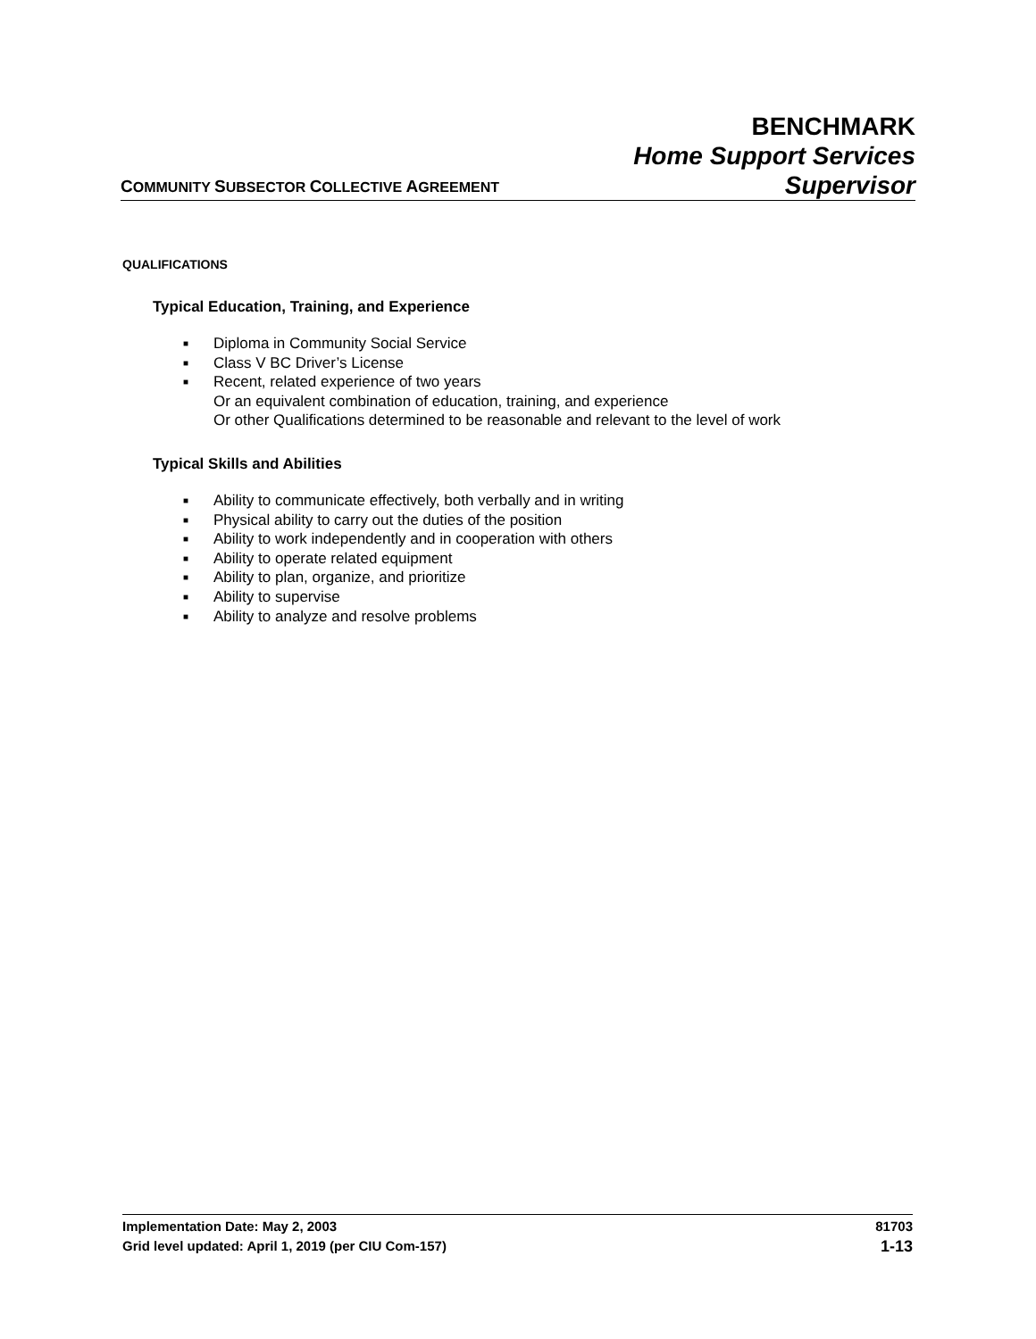BENCHMARK
Home Support Services
COMMUNITY SUBSECTOR COLLECTIVE AGREEMENT
Supervisor
QUALIFICATIONS
Typical Education, Training, and Experience
■ Diploma in Community Social Service
■ Class V BC Driver’s License
■ Recent, related experience of two years
Or an equivalent combination of education, training, and experience
Or other Qualifications determined to be reasonable and relevant to the level of work
Typical Skills and Abilities
■ Ability to communicate effectively, both verbally and in writing
■ Physical ability to carry out the duties of the position
■ Ability to work independently and in cooperation with others
■ Ability to operate related equipment
■ Ability to plan, organize, and prioritize
■ Ability to supervise
■ Ability to analyze and resolve problems
Implementation Date: May 2, 2003 81703
Grid level updated: April 1, 2019 (per CIU Com-157) 1-13